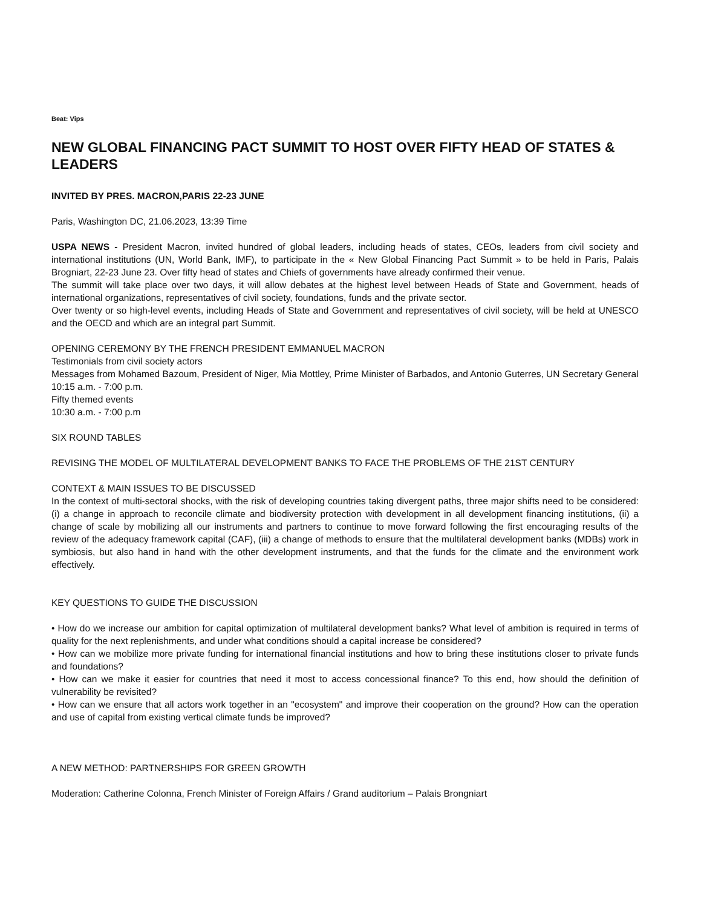Beat: Vips
NEW GLOBAL FINANCING PACT SUMMIT TO HOST OVER FIFTY HEAD OF STATES & LEADERS
INVITED BY PRES. MACRON,PARIS 22-23 JUNE
Paris, Washington DC, 21.06.2023, 13:39 Time
USPA NEWS - President Macron, invited hundred of global leaders, including heads of states, CEOs, leaders from civil society and international institutions (UN, World Bank, IMF), to participate in the « New Global Financing Pact Summit » to be held in Paris, Palais Brogniart, 22-23 June 23. Over fifty head of states and Chiefs of governments have already confirmed their venue.
The summit will take place over two days, it will allow debates at the highest level between Heads of State and Government, heads of international organizations, representatives of civil society, foundations, funds and the private sector.
Over twenty or so high-level events, including Heads of State and Government and representatives of civil society, will be held at UNESCO and the OECD and which are an integral part Summit.
OPENING CEREMONY BY THE FRENCH PRESIDENT EMMANUEL MACRON
Testimonials from civil society actors
Messages from Mohamed Bazoum, President of Niger, Mia Mottley, Prime Minister of Barbados, and Antonio Guterres, UN Secretary General
10:15 a.m. - 7:00 p.m.
Fifty themed events
10:30 a.m. - 7:00 p.m
SIX ROUND TABLES
REVISING THE MODEL OF MULTILATERAL DEVELOPMENT BANKS TO FACE THE PROBLEMS OF THE 21ST CENTURY
CONTEXT & MAIN ISSUES TO BE DISCUSSED
In the context of multi-sectoral shocks, with the risk of developing countries taking divergent paths, three major shifts need to be considered: (i) a change in approach to reconcile climate and biodiversity protection with development in all development financing institutions, (ii) a change of scale by mobilizing all our instruments and partners to continue to move forward following the first encouraging results of the review of the adequacy framework capital (CAF), (iii) a change of methods to ensure that the multilateral development banks (MDBs) work in symbiosis, but also hand in hand with the other development instruments, and that the funds for the climate and the environment work effectively.
KEY QUESTIONS TO GUIDE THE DISCUSSION
• How do we increase our ambition for capital optimization of multilateral development banks? What level of ambition is required in terms of quality for the next replenishments, and under what conditions should a capital increase be considered?
• How can we mobilize more private funding for international financial institutions and how to bring these institutions closer to private funds and foundations?
• How can we make it easier for countries that need it most to access concessional finance? To this end, how should the definition of vulnerability be revisited?
• How can we ensure that all actors work together in an "ecosystem" and improve their cooperation on the ground? How can the operation and use of capital from existing vertical climate funds be improved?
A NEW METHOD: PARTNERSHIPS FOR GREEN GROWTH
Moderation: Catherine Colonna, French Minister of Foreign Affairs / Grand auditorium – Palais Brongniart